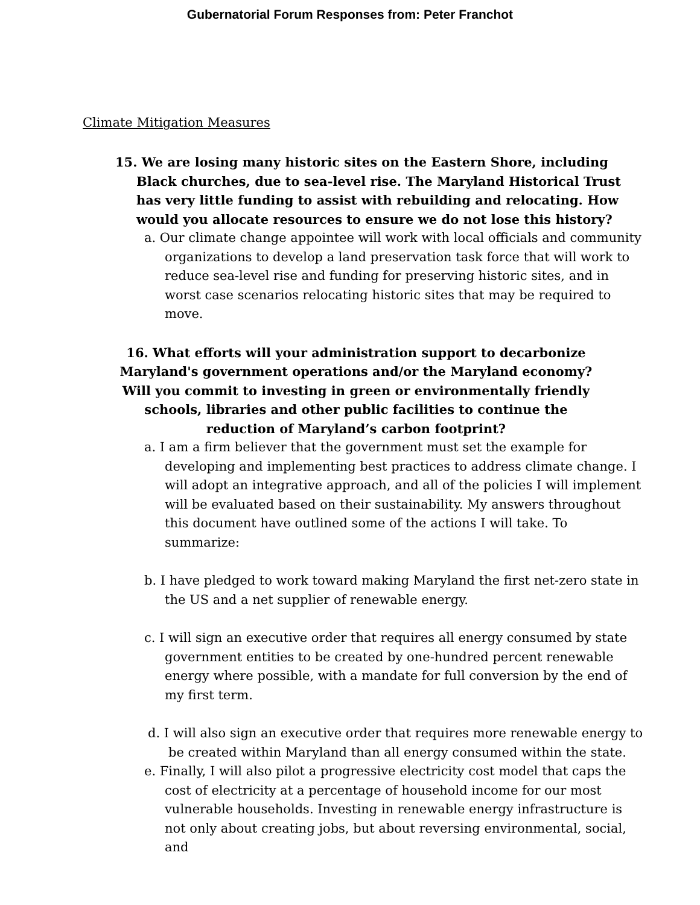Gubernatorial Forum Responses from: Peter Franchot
Climate Mitigation Measures
15. We are losing many historic sites on the Eastern Shore, including Black churches, due to sea-level rise. The Maryland Historical Trust has very little funding to assist with rebuilding and relocating. How would you allocate resources to ensure we do not lose this history?
a. Our climate change appointee will work with local officials and community organizations to develop a land preservation task force that will work to reduce sea-level rise and funding for preserving historic sites, and in worst case scenarios relocating historic sites that may be required to move.
16. What efforts will your administration support to decarbonize Maryland's government operations and/or the Maryland economy? Will you commit to investing in green or environmentally friendly schools, libraries and other public facilities to continue the reduction of Maryland’s carbon footprint?
a. I am a firm believer that the government must set the example for developing and implementing best practices to address climate change. I will adopt an integrative approach, and all of the policies I will implement will be evaluated based on their sustainability. My answers throughout this document have outlined some of the actions I will take. To summarize:
b. I have pledged to work toward making Maryland the first net-zero state in the US and a net supplier of renewable energy.
c. I will sign an executive order that requires all energy consumed by state government entities to be created by one-hundred percent renewable energy where possible, with a mandate for full conversion by the end of my first term.
d. I will also sign an executive order that requires more renewable energy to be created within Maryland than all energy consumed within the state.
e. Finally, I will also pilot a progressive electricity cost model that caps the cost of electricity at a percentage of household income for our most vulnerable households. Investing in renewable energy infrastructure is not only about creating jobs, but about reversing environmental, social, and